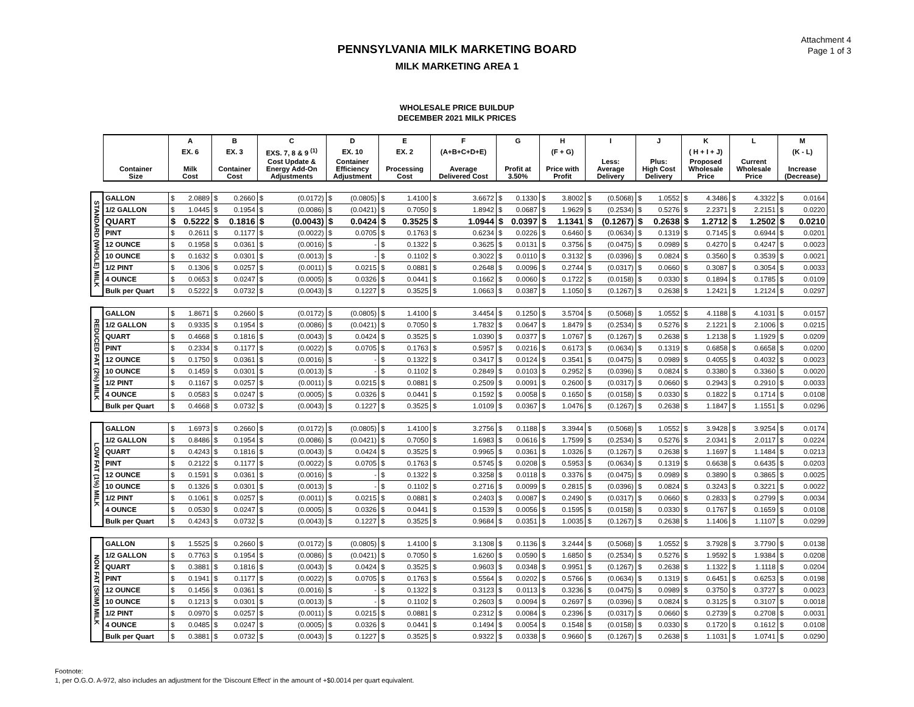Attachment 4
Page 1 of 3
PENNSYLVANIA MILK MARKETING BOARD
MILK MARKETING AREA 1
WHOLESALE PRICE BUILDUP
DECEMBER 2021 MILK PRICES
| | | A | B | C | D | E | F | G | H | I | J | K | L | M |
| --- | --- | --- | --- | --- | --- | --- | --- | --- | --- | --- | --- | --- | --- | --- |
| | | EX. 6 | EX. 3 | EXS. 7, 8 & 9 <sup>(1)</sup> | EX. 10 | EX. 2 | (A+B+C+D+E) | | (F + G) | | | ( H + I + J) | | (K - L) |
| | Container Size | Milk Cost | Container Cost | Cost Update & Energy Add-On Adjustments | Container Efficiency Adjustment | Processing Cost | Average Delivered Cost | Profit at 3.50% | Price with Profit | Less: Average Delivery | Plus: High Cost Delivery | Proposed Wholesale Price | Current Wholesale Price | Increase (Decrease) |
| STANDARD (WHOLE) MILK | GALLON | $ 2.0889 | $ 0.2660 | $ (0.0172) | $ (0.0805) | $ 1.4100 | $ 3.6672 | $ 0.1330 | $ 3.8002 | $ (0.5068) | $ 1.0552 | $ 4.3486 | $ 4.3322 | $ 0.0164 |
| | 1/2 GALLON | $ 1.0445 | $ 0.1954 | $ (0.0086) | $ (0.0421) | $ 0.7050 | $ 1.8942 | $ 0.0687 | $ 1.9629 | $ (0.2534) | $ 0.5276 | $ 2.2371 | $ 2.2151 | $ 0.0220 |
| | QUART | $ 0.5222 | $ 0.1816 | $ (0.0043) | $ 0.0424 | $ 0.3525 | $ 1.0944 | $ 0.0397 | $ 1.1341 | $ (0.1267) | $ 0.2638 | $ 1.2712 | $ 1.2502 | $ 0.0210 |
| | PINT | $ 0.2611 | $ 0.1177 | $ (0.0022) | $ 0.0705 | $ 0.1763 | $ 0.6234 | $ 0.0226 | $ 0.6460 | $ (0.0634) | $ 0.1319 | $ 0.7145 | $ 0.6944 | $ 0.0201 |
| | 12 OUNCE | $ 0.1958 | $ 0.0361 | $ (0.0016) | $ - | $ 0.1322 | $ 0.3625 | $ 0.0131 | $ 0.3756 | $ (0.0475) | $ 0.0989 | $ 0.4270 | $ 0.4247 | $ 0.0023 |
| | 10 OUNCE | $ 0.1632 | $ 0.0301 | $ (0.0013) | $ - | $ 0.1102 | $ 0.3022 | $ 0.0110 | $ 0.3132 | $ (0.0396) | $ 0.0824 | $ 0.3560 | $ 0.3539 | $ 0.0021 |
| | 1/2 PINT | $ 0.1306 | $ 0.0257 | $ (0.0011) | $ 0.0215 | $ 0.0881 | $ 0.2648 | $ 0.0096 | $ 0.2744 | $ (0.0317) | $ 0.0660 | $ 0.3087 | $ 0.3054 | $ 0.0033 |
| | 4 OUNCE | $ 0.0653 | $ 0.0247 | $ (0.0005) | $ 0.0326 | $ 0.0441 | $ 0.1662 | $ 0.0060 | $ 0.1722 | $ (0.0158) | $ 0.0330 | $ 0.1894 | $ 0.1785 | $ 0.0109 |
| | Bulk per Quart | $ 0.5222 | $ 0.0732 | $ (0.0043) | $ 0.1227 | $ 0.3525 | $ 1.0663 | $ 0.0387 | $ 1.1050 | $ (0.1267) | $ 0.2638 | $ 1.2421 | $ 1.2124 | $ 0.0297 |
| REDUCED FAT (2%) MILK | GALLON | $ 1.8671 | $ 0.2660 | $ (0.0172) | $ (0.0805) | $ 1.4100 | $ 3.4454 | $ 0.1250 | $ 3.5704 | $ (0.5068) | $ 1.0552 | $ 4.1188 | $ 4.1031 | $ 0.0157 |
| | 1/2 GALLON | $ 0.9335 | $ 0.1954 | $ (0.0086) | $ (0.0421) | $ 0.7050 | $ 1.7832 | $ 0.0647 | $ 1.8479 | $ (0.2534) | $ 0.5276 | $ 2.1221 | $ 2.1006 | $ 0.0215 |
| | QUART | $ 0.4668 | $ 0.1816 | $ (0.0043) | $ 0.0424 | $ 0.3525 | $ 1.0390 | $ 0.0377 | $ 1.0767 | $ (0.1267) | $ 0.2638 | $ 1.2138 | $ 1.1929 | $ 0.0209 |
| | PINT | $ 0.2334 | $ 0.1177 | $ (0.0022) | $ 0.0705 | $ 0.1763 | $ 0.5957 | $ 0.0216 | $ 0.6173 | $ (0.0634) | $ 0.1319 | $ 0.6858 | $ 0.6658 | $ 0.0200 |
| | 12 OUNCE | $ 0.1750 | $ 0.0361 | $ (0.0016) | $ - | $ 0.1322 | $ 0.3417 | $ 0.0124 | $ 0.3541 | $ (0.0475) | $ 0.0989 | $ 0.4055 | $ 0.4032 | $ 0.0023 |
| | 10 OUNCE | $ 0.1459 | $ 0.0301 | $ (0.0013) | $ - | $ 0.1102 | $ 0.2849 | $ 0.0103 | $ 0.2952 | $ (0.0396) | $ 0.0824 | $ 0.3380 | $ 0.3360 | $ 0.0020 |
| | 1/2 PINT | $ 0.1167 | $ 0.0257 | $ (0.0011) | $ 0.0215 | $ 0.0881 | $ 0.2509 | $ 0.0091 | $ 0.2600 | $ (0.0317) | $ 0.0660 | $ 0.2943 | $ 0.2910 | $ 0.0033 |
| | 4 OUNCE | $ 0.0583 | $ 0.0247 | $ (0.0005) | $ 0.0326 | $ 0.0441 | $ 0.1592 | $ 0.0058 | $ 0.1650 | $ (0.0158) | $ 0.0330 | $ 0.1822 | $ 0.1714 | $ 0.0108 |
| | Bulk per Quart | $ 0.4668 | $ 0.0732 | $ (0.0043) | $ 0.1227 | $ 0.3525 | $ 1.0109 | $ 0.0367 | $ 1.0476 | $ (0.1267) | $ 0.2638 | $ 1.1847 | $ 1.1551 | $ 0.0296 |
| LOW FAT (1%) MILK | GALLON | $ 1.6973 | $ 0.2660 | $ (0.0172) | $ (0.0805) | $ 1.4100 | $ 3.2756 | $ 0.1188 | $ 3.3944 | $ (0.5068) | $ 1.0552 | $ 3.9428 | $ 3.9254 | $ 0.0174 |
| | 1/2 GALLON | $ 0.8486 | $ 0.1954 | $ (0.0086) | $ (0.0421) | $ 0.7050 | $ 1.6983 | $ 0.0616 | $ 1.7599 | $ (0.2534) | $ 0.5276 | $ 2.0341 | $ 2.0117 | $ 0.0224 |
| | QUART | $ 0.4243 | $ 0.1816 | $ (0.0043) | $ 0.0424 | $ 0.3525 | $ 0.9965 | $ 0.0361 | $ 1.0326 | $ (0.1267) | $ 0.2638 | $ 1.1697 | $ 1.1484 | $ 0.0213 |
| | PINT | $ 0.2122 | $ 0.1177 | $ (0.0022) | $ 0.0705 | $ 0.1763 | $ 0.5745 | $ 0.0208 | $ 0.5953 | $ (0.0634) | $ 0.1319 | $ 0.6638 | $ 0.6435 | $ 0.0203 |
| | 12 OUNCE | $ 0.1591 | $ 0.0361 | $ (0.0016) | $ - | $ 0.1322 | $ 0.3258 | $ 0.0118 | $ 0.3376 | $ (0.0475) | $ 0.0989 | $ 0.3890 | $ 0.3865 | $ 0.0025 |
| | 10 OUNCE | $ 0.1326 | $ 0.0301 | $ (0.0013) | $ - | $ 0.1102 | $ 0.2716 | $ 0.0099 | $ 0.2815 | $ (0.0396) | $ 0.0824 | $ 0.3243 | $ 0.3221 | $ 0.0022 |
| | 1/2 PINT | $ 0.1061 | $ 0.0257 | $ (0.0011) | $ 0.0215 | $ 0.0881 | $ 0.2403 | $ 0.0087 | $ 0.2490 | $ (0.0317) | $ 0.0660 | $ 0.2833 | $ 0.2799 | $ 0.0034 |
| | 4 OUNCE | $ 0.0530 | $ 0.0247 | $ (0.0005) | $ 0.0326 | $ 0.0441 | $ 0.1539 | $ 0.0056 | $ 0.1595 | $ (0.0158) | $ 0.0330 | $ 0.1767 | $ 0.1659 | $ 0.0108 |
| | Bulk per Quart | $ 0.4243 | $ 0.0732 | $ (0.0043) | $ 0.1227 | $ 0.3525 | $ 0.9684 | $ 0.0351 | $ 1.0035 | $ (0.1267) | $ 0.2638 | $ 1.1406 | $ 1.1107 | $ 0.0299 |
| NON FAT (SKIM) MILK | GALLON | $ 1.5525 | $ 0.2660 | $ (0.0172) | $ (0.0805) | $ 1.4100 | $ 3.1308 | $ 0.1136 | $ 3.2444 | $ (0.5068) | $ 1.0552 | $ 3.7928 | $ 3.7790 | $ 0.0138 |
| | 1/2 GALLON | $ 0.7763 | $ 0.1954 | $ (0.0086) | $ (0.0421) | $ 0.7050 | $ 1.6260 | $ 0.0590 | $ 1.6850 | $ (0.2534) | $ 0.5276 | $ 1.9592 | $ 1.9384 | $ 0.0208 |
| | QUART | $ 0.3881 | $ 0.1816 | $ (0.0043) | $ 0.0424 | $ 0.3525 | $ 0.9603 | $ 0.0348 | $ 0.9951 | $ (0.1267) | $ 0.2638 | $ 1.1322 | $ 1.1118 | $ 0.0204 |
| | PINT | $ 0.1941 | $ 0.1177 | $ (0.0022) | $ 0.0705 | $ 0.1763 | $ 0.5564 | $ 0.0202 | $ 0.5766 | $ (0.0634) | $ 0.1319 | $ 0.6451 | $ 0.6253 | $ 0.0198 |
| | 12 OUNCE | $ 0.1456 | $ 0.0361 | $ (0.0016) | $ - | $ 0.1322 | $ 0.3123 | $ 0.0113 | $ 0.3236 | $ (0.0475) | $ 0.0989 | $ 0.3750 | $ 0.3727 | $ 0.0023 |
| | 10 OUNCE | $ 0.1213 | $ 0.0301 | $ (0.0013) | $ - | $ 0.1102 | $ 0.2603 | $ 0.0094 | $ 0.2697 | $ (0.0396) | $ 0.0824 | $ 0.3125 | $ 0.3107 | $ 0.0018 |
| | 1/2 PINT | $ 0.0970 | $ 0.0257 | $ (0.0011) | $ 0.0215 | $ 0.0881 | $ 0.2312 | $ 0.0084 | $ 0.2396 | $ (0.0317) | $ 0.0660 | $ 0.2739 | $ 0.2708 | $ 0.0031 |
| | 4 OUNCE | $ 0.0485 | $ 0.0247 | $ (0.0005) | $ 0.0326 | $ 0.0441 | $ 0.1494 | $ 0.0054 | $ 0.1548 | $ (0.0158) | $ 0.0330 | $ 0.1720 | $ 0.1612 | $ 0.0108 |
| | Bulk per Quart | $ 0.3881 | $ 0.0732 | $ (0.0043) | $ 0.1227 | $ 0.3525 | $ 0.9322 | $ 0.0338 | $ 0.9660 | $ (0.1267) | $ 0.2638 | $ 1.1031 | $ 1.0741 | $ 0.0290 |
Footnote:
1, per O.G.O. A-972, also includes an adjustment for the 'Discount Effect' in the amount of +$0.0014 per quart equivalent.